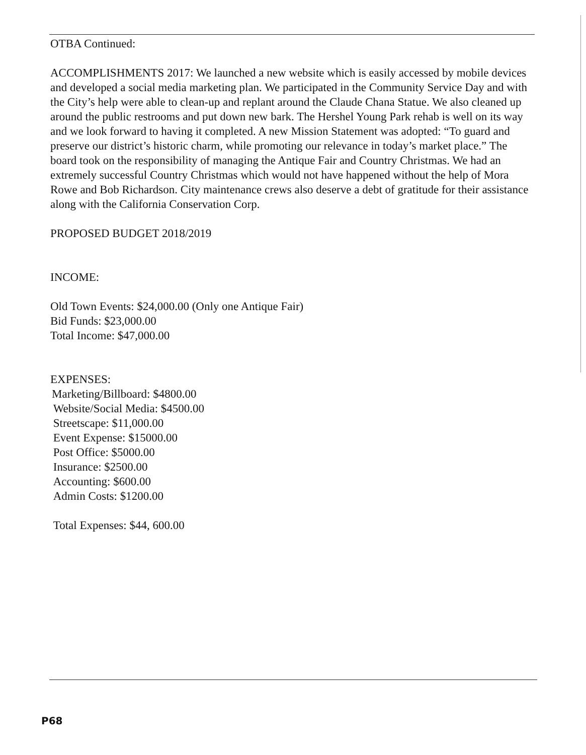OTBA Continued:
ACCOMPLISHMENTS 2017: We launched a new website which is easily accessed by mobile devices and developed a social media marketing plan. We participated in the Community Service Day and with the City’s help were able to clean-up and replant around the Claude Chana Statue. We also cleaned up around the public restrooms and put down new bark. The Hershel Young Park rehab is well on its way and we look forward to having it completed. A new Mission Statement was adopted: “To guard and preserve our district’s historic charm, while promoting our relevance in today’s market place.” The board took on the responsibility of managing the Antique Fair and Country Christmas. We had an extremely successful Country Christmas which would not have happened without the help of Mora Rowe and Bob Richardson. City maintenance crews also deserve a debt of gratitude for their assistance along with the California Conservation Corp.
PROPOSED BUDGET 2018/2019
INCOME:
Old Town Events: $24,000.00 (Only one Antique Fair)
Bid Funds: $23,000.00
Total Income: $47,000.00
EXPENSES:
Marketing/Billboard: $4800.00
Website/Social Media: $4500.00
Streetscape: $11,000.00
Event Expense: $15000.00
Post Office: $5000.00
Insurance: $2500.00
Accounting: $600.00
Admin Costs: $1200.00
Total Expenses: $44, 600.00
P68